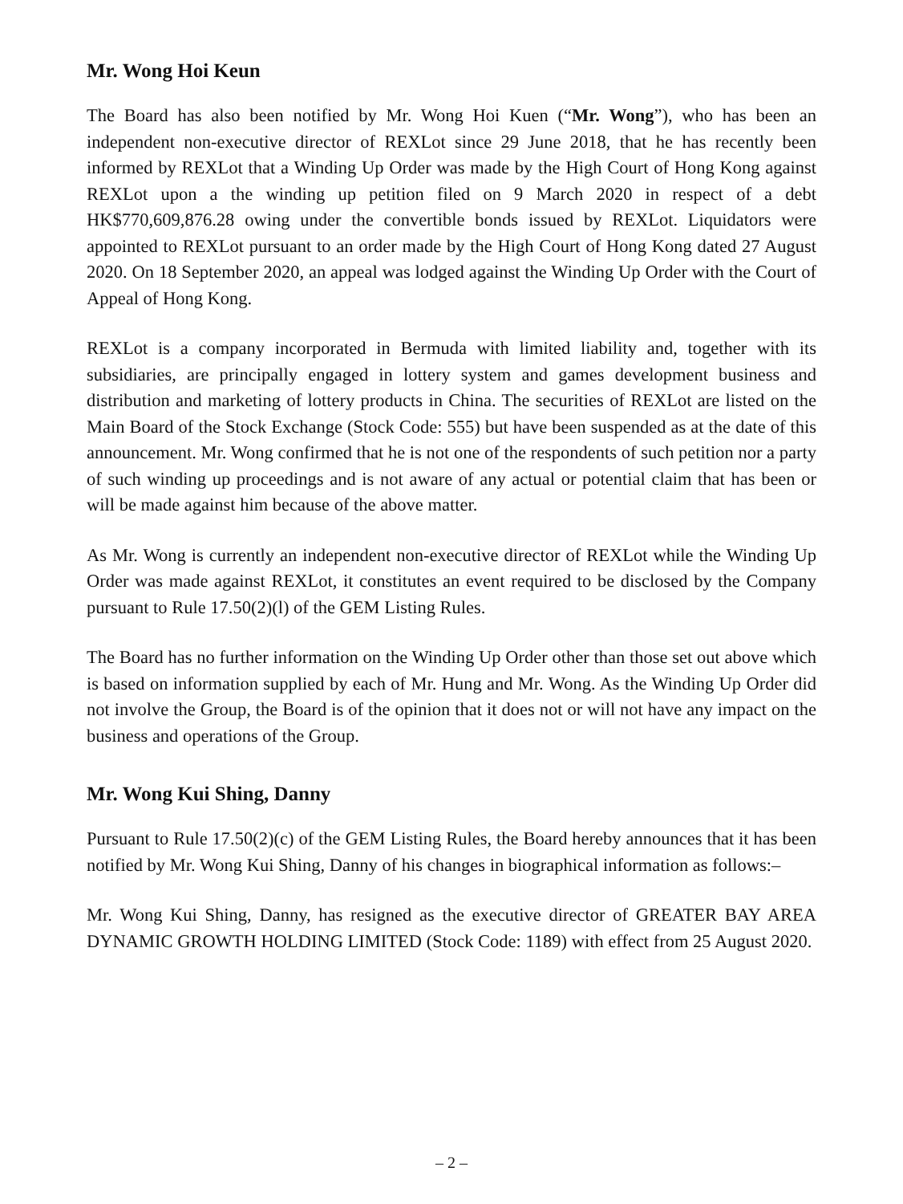Mr. Wong Hoi Keun
The Board has also been notified by Mr. Wong Hoi Kuen (“Mr. Wong”), who has been an independent non-executive director of REXLot since 29 June 2018, that he has recently been informed by REXLot that a Winding Up Order was made by the High Court of Hong Kong against REXLot upon a the winding up petition filed on 9 March 2020 in respect of a debt HK$770,609,876.28 owing under the convertible bonds issued by REXLot. Liquidators were appointed to REXLot pursuant to an order made by the High Court of Hong Kong dated 27 August 2020. On 18 September 2020, an appeal was lodged against the Winding Up Order with the Court of Appeal of Hong Kong.
REXLot is a company incorporated in Bermuda with limited liability and, together with its subsidiaries, are principally engaged in lottery system and games development business and distribution and marketing of lottery products in China. The securities of REXLot are listed on the Main Board of the Stock Exchange (Stock Code: 555) but have been suspended as at the date of this announcement. Mr. Wong confirmed that he is not one of the respondents of such petition nor a party of such winding up proceedings and is not aware of any actual or potential claim that has been or will be made against him because of the above matter.
As Mr. Wong is currently an independent non-executive director of REXLot while the Winding Up Order was made against REXLot, it constitutes an event required to be disclosed by the Company pursuant to Rule 17.50(2)(l) of the GEM Listing Rules.
The Board has no further information on the Winding Up Order other than those set out above which is based on information supplied by each of Mr. Hung and Mr. Wong. As the Winding Up Order did not involve the Group, the Board is of the opinion that it does not or will not have any impact on the business and operations of the Group.
Mr. Wong Kui Shing, Danny
Pursuant to Rule 17.50(2)(c) of the GEM Listing Rules, the Board hereby announces that it has been notified by Mr. Wong Kui Shing, Danny of his changes in biographical information as follows:–
Mr. Wong Kui Shing, Danny, has resigned as the executive director of GREATER BAY AREA DYNAMIC GROWTH HOLDING LIMITED (Stock Code: 1189) with effect from 25 August 2020.
– 2 –